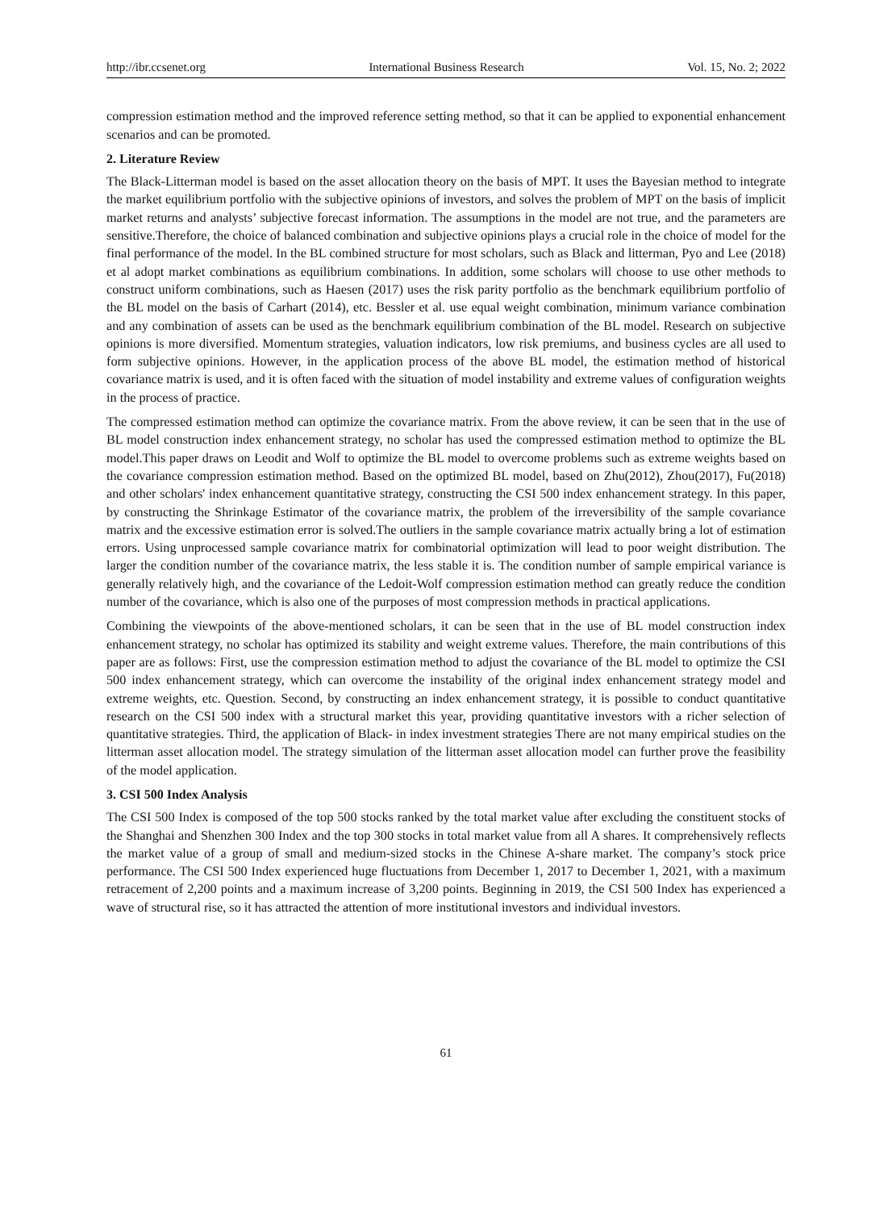http://ibr.ccsenet.org International Business Research Vol. 15, No. 2; 2022
compression estimation method and the improved reference setting method, so that it can be applied to exponential enhancement scenarios and can be promoted.
2. Literature Review
The Black-Litterman model is based on the asset allocation theory on the basis of MPT. It uses the Bayesian method to integrate the market equilibrium portfolio with the subjective opinions of investors, and solves the problem of MPT on the basis of implicit market returns and analysts’ subjective forecast information. The assumptions in the model are not true, and the parameters are sensitive.Therefore, the choice of balanced combination and subjective opinions plays a crucial role in the choice of model for the final performance of the model. In the BL combined structure for most scholars, such as Black and litterman, Pyo and Lee (2018) et al adopt market combinations as equilibrium combinations. In addition, some scholars will choose to use other methods to construct uniform combinations, such as Haesen (2017) uses the risk parity portfolio as the benchmark equilibrium portfolio of the BL model on the basis of Carhart (2014), etc. Bessler et al. use equal weight combination, minimum variance combination and any combination of assets can be used as the benchmark equilibrium combination of the BL model. Research on subjective opinions is more diversified. Momentum strategies, valuation indicators, low risk premiums, and business cycles are all used to form subjective opinions. However, in the application process of the above BL model, the estimation method of historical covariance matrix is used, and it is often faced with the situation of model instability and extreme values of configuration weights in the process of practice.
The compressed estimation method can optimize the covariance matrix. From the above review, it can be seen that in the use of BL model construction index enhancement strategy, no scholar has used the compressed estimation method to optimize the BL model.This paper draws on Leodit and Wolf to optimize the BL model to overcome problems such as extreme weights based on the covariance compression estimation method. Based on the optimized BL model, based on Zhu(2012), Zhou(2017), Fu(2018) and other scholars' index enhancement quantitative strategy, constructing the CSI 500 index enhancement strategy. In this paper, by constructing the Shrinkage Estimator of the covariance matrix, the problem of the irreversibility of the sample covariance matrix and the excessive estimation error is solved.The outliers in the sample covariance matrix actually bring a lot of estimation errors. Using unprocessed sample covariance matrix for combinatorial optimization will lead to poor weight distribution. The larger the condition number of the covariance matrix, the less stable it is. The condition number of sample empirical variance is generally relatively high, and the covariance of the Ledoit-Wolf compression estimation method can greatly reduce the condition number of the covariance, which is also one of the purposes of most compression methods in practical applications.
Combining the viewpoints of the above-mentioned scholars, it can be seen that in the use of BL model construction index enhancement strategy, no scholar has optimized its stability and weight extreme values. Therefore, the main contributions of this paper are as follows: First, use the compression estimation method to adjust the covariance of the BL model to optimize the CSI 500 index enhancement strategy, which can overcome the instability of the original index enhancement strategy model and extreme weights, etc. Question. Second, by constructing an index enhancement strategy, it is possible to conduct quantitative research on the CSI 500 index with a structural market this year, providing quantitative investors with a richer selection of quantitative strategies. Third, the application of Black- in index investment strategies There are not many empirical studies on the litterman asset allocation model. The strategy simulation of the litterman asset allocation model can further prove the feasibility of the model application.
3. CSI 500 Index Analysis
The CSI 500 Index is composed of the top 500 stocks ranked by the total market value after excluding the constituent stocks of the Shanghai and Shenzhen 300 Index and the top 300 stocks in total market value from all A shares. It comprehensively reflects the market value of a group of small and medium-sized stocks in the Chinese A-share market. The company’s stock price performance. The CSI 500 Index experienced huge fluctuations from December 1, 2017 to December 1, 2021, with a maximum retracement of 2,200 points and a maximum increase of 3,200 points. Beginning in 2019, the CSI 500 Index has experienced a wave of structural rise, so it has attracted the attention of more institutional investors and individual investors.
61